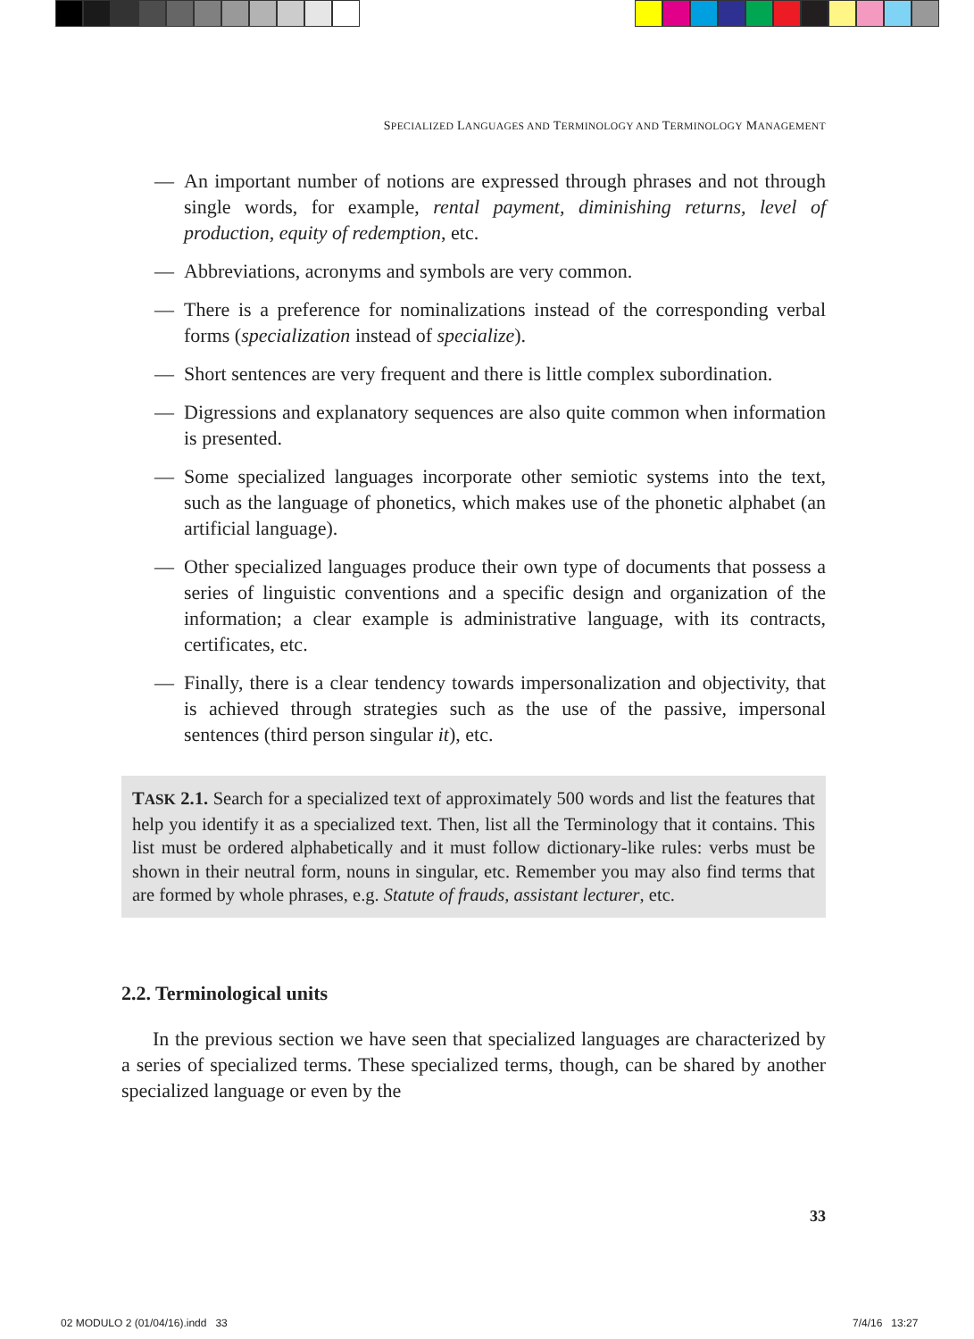SPECIALIZED LANGUAGES AND TERMINOLOGY AND TERMINOLOGY MANAGEMENT
— An important number of notions are expressed through phrases and not through single words, for example, rental payment, diminishing returns, level of production, equity of redemption, etc.
— Abbreviations, acronyms and symbols are very common.
— There is a preference for nominalizations instead of the corresponding verbal forms (specialization instead of specialize).
— Short sentences are very frequent and there is little complex subordination.
— Digressions and explanatory sequences are also quite common when information is presented.
— Some specialized languages incorporate other semiotic systems into the text, such as the language of phonetics, which makes use of the phonetic alphabet (an artificial language).
— Other specialized languages produce their own type of documents that possess a series of linguistic conventions and a specific design and organization of the information; a clear example is administrative language, with its contracts, certificates, etc.
— Finally, there is a clear tendency towards impersonalization and objectivity, that is achieved through strategies such as the use of the passive, impersonal sentences (third person singular it), etc.
TASK 2.1. Search for a specialized text of approximately 500 words and list the features that help you identify it as a specialized text. Then, list all the Terminology that it contains. This list must be ordered alphabetically and it must follow dictionary-like rules: verbs must be shown in their neutral form, nouns in singular, etc. Remember you may also find terms that are formed by whole phrases, e.g. Statute of frauds, assistant lecturer, etc.
2.2. Terminological units
In the previous section we have seen that specialized languages are characterized by a series of specialized terms. These specialized terms, though, can be shared by another specialized language or even by the
33
02 MODULO 2 (01/04/16).indd 33
7/4/16 13:27